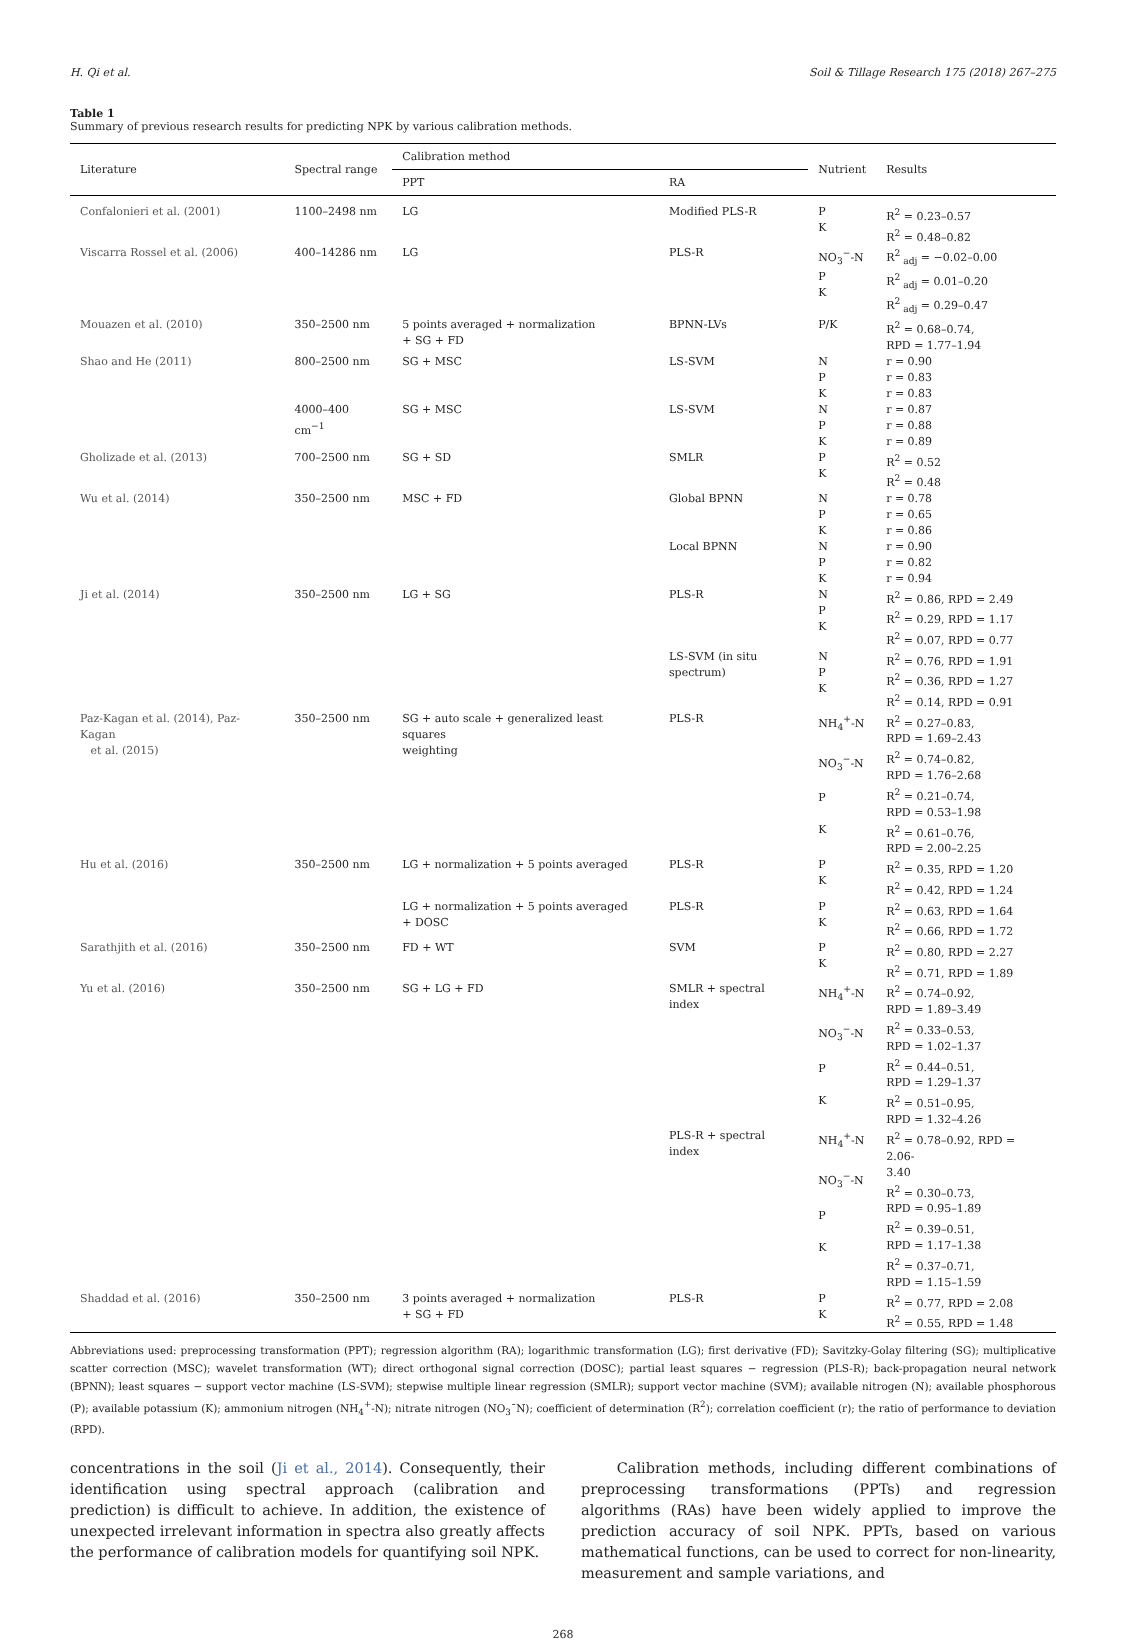H. Qi et al. Soil & Tillage Research 175 (2018) 267–275
Table 1
Summary of previous research results for predicting NPK by various calibration methods.
| Literature | Spectral range | Calibration method | | Nutrient | Results |
| --- | --- | --- | --- | --- | --- |
| | | PPT | RA | | |
| Confalonieri et al. (2001) | 1100–2498 nm | LG | Modified PLS-R | P K | R<sup>2</sup> = 0.23–0.57 R<sup>2</sup> = 0.48–0.82 |
| Viscarra Rossel et al. (2006) | 400–14286 nm | LG | PLS-R | NO<sub>3</sub><sup>−</sup>-N P K | R<sup>2</sup><sub>adj</sub> = −0.02–0.00 R<sup>2</sup><sub>adj</sub> = 0.01–0.20 R<sup>2</sup><sub>adj</sub> = 0.29–0.47 |
| Mouazen et al. (2010) | 350–2500 nm | 5 points averaged + normalization + SG + FD | BPNN-LVs | P/K | R<sup>2</sup> = 0.68–0.74, RPD = 1.77–1.94 |
| Shao and He (2011) | 800–2500 nm | SG + MSC | LS-SVM | N P K | r = 0.90 r = 0.83 r = 0.83 |
| | 4000–400 cm<sup>−1</sup> | SG + MSC | LS-SVM | N P K | r = 0.87 r = 0.88 r = 0.89 |
| Gholizade et al. (2013) | 700–2500 nm | SG + SD | SMLR | P K | R<sup>2</sup> = 0.52 R<sup>2</sup> = 0.48 |
| Wu et al. (2014) | 350–2500 nm | MSC + FD | Global BPNN | N P K | r = 0.78 r = 0.65 r = 0.86 |
| | | | Local BPNN | N P K | r = 0.90 r = 0.82 r = 0.94 |
| Ji et al. (2014) | 350–2500 nm | LG + SG | PLS-R | N P K | R<sup>2</sup> = 0.86, RPD = 2.49 R<sup>2</sup> = 0.29, RPD = 1.17 R<sup>2</sup> = 0.07, RPD = 0.77 |
| | | | LS-SVM (in situ spectrum) | N P K | R<sup>2</sup> = 0.76, RPD = 1.91 R<sup>2</sup> = 0.36, RPD = 1.27 R<sup>2</sup> = 0.14, RPD = 0.91 |
| Paz-Kagan et al. (2014), Paz-Kagan et al. (2015) | 350–2500 nm | SG + auto scale + generalized least squares weighting | PLS-R | NH<sub>4</sub><sup>+</sup>-N NO<sub>3</sub><sup>−</sup>-N P K | R<sup>2</sup> = 0.27–0.83, RPD = 1.69–2.43 R<sup>2</sup> = 0.74–0.82, RPD = 1.76–2.68 R<sup>2</sup> = 0.21–0.74, RPD = 0.53–1.98 R<sup>2</sup> = 0.61–0.76, RPD = 2.00–2.25 |
| Hu et al. (2016) | 350–2500 nm | LG + normalization + 5 points averaged | PLS-R | P K | R<sup>2</sup> = 0.35, RPD = 1.20 R<sup>2</sup> = 0.42, RPD = 1.24 |
| | | LG + normalization + 5 points averaged + DOSC | PLS-R | P K | R<sup>2</sup> = 0.63, RPD = 1.64 R<sup>2</sup> = 0.66, RPD = 1.72 |
| Sarathjith et al. (2016) | 350–2500 nm | FD + WT | SVM | P K | R<sup>2</sup> = 0.80, RPD = 2.27 R<sup>2</sup> = 0.71, RPD = 1.89 |
| Yu et al. (2016) | 350–2500 nm | SG + LG + FD | SMLR + spectral index | NH<sub>4</sub><sup>+</sup>-N NO<sub>3</sub><sup>−</sup>-N P K | R<sup>2</sup> = 0.74–0.92, RPD = 1.89–3.49 R<sup>2</sup> = 0.33–0.53, RPD = 1.02–1.37 R<sup>2</sup> = 0.44–0.51, RPD = 1.29–1.37 R<sup>2</sup> = 0.51–0.95, RPD = 1.32–4.26 |
| | | | PLS-R + spectral index | NH<sub>4</sub><sup>+</sup>-N NO<sub>3</sub><sup>−</sup>-N P K | R<sup>2</sup> = 0.78–0.92, RPD = 2.06- 3.40 R<sup>2</sup> = 0.30–0.73, RPD = 0.95–1.89 R<sup>2</sup> = 0.39–0.51, RPD = 1.17–1.38 R<sup>2</sup> = 0.37–0.71, RPD = 1.15–1.59 |
| Shaddad et al. (2016) | 350–2500 nm | 3 points averaged + normalization + SG + FD | PLS-R | P K | R<sup>2</sup> = 0.77, RPD = 2.08 R<sup>2</sup> = 0.55, RPD = 1.48 |
Abbreviations used: preprocessing transformation (PPT); regression algorithm (RA); logarithmic transformation (LG); first derivative (FD); Savitzky-Golay filtering (SG); multiplicative scatter correction (MSC); wavelet transformation (WT); direct orthogonal signal correction (DOSC); partial least squares − regression (PLS-R); back-propagation neural network (BPNN); least squares − support vector machine (LS-SVM); stepwise multiple linear regression (SMLR); support vector machine (SVM); available nitrogen (N); available phosphorous (P); available potassium (K); ammonium nitrogen (NH<sub>4</sub><sup>+</sup>-N); nitrate nitrogen (NO<sub>3</sub>¯N); coefficient of determination (R<sup>2</sup>); correlation coefficient (r); the ratio of performance to deviation (RPD).
concentrations in the soil (Ji et al., 2014). Consequently, their identification using spectral approach (calibration and prediction) is difficult to achieve. In addition, the existence of unexpected irrelevant information in spectra also greatly affects the performance of calibration models for quantifying soil NPK.
Calibration methods, including different combinations of preprocessing transformations (PPTs) and regression algorithms (RAs) have been widely applied to improve the prediction accuracy of soil NPK. PPTs, based on various mathematical functions, can be used to correct for non-linearity, measurement and sample variations, and
268